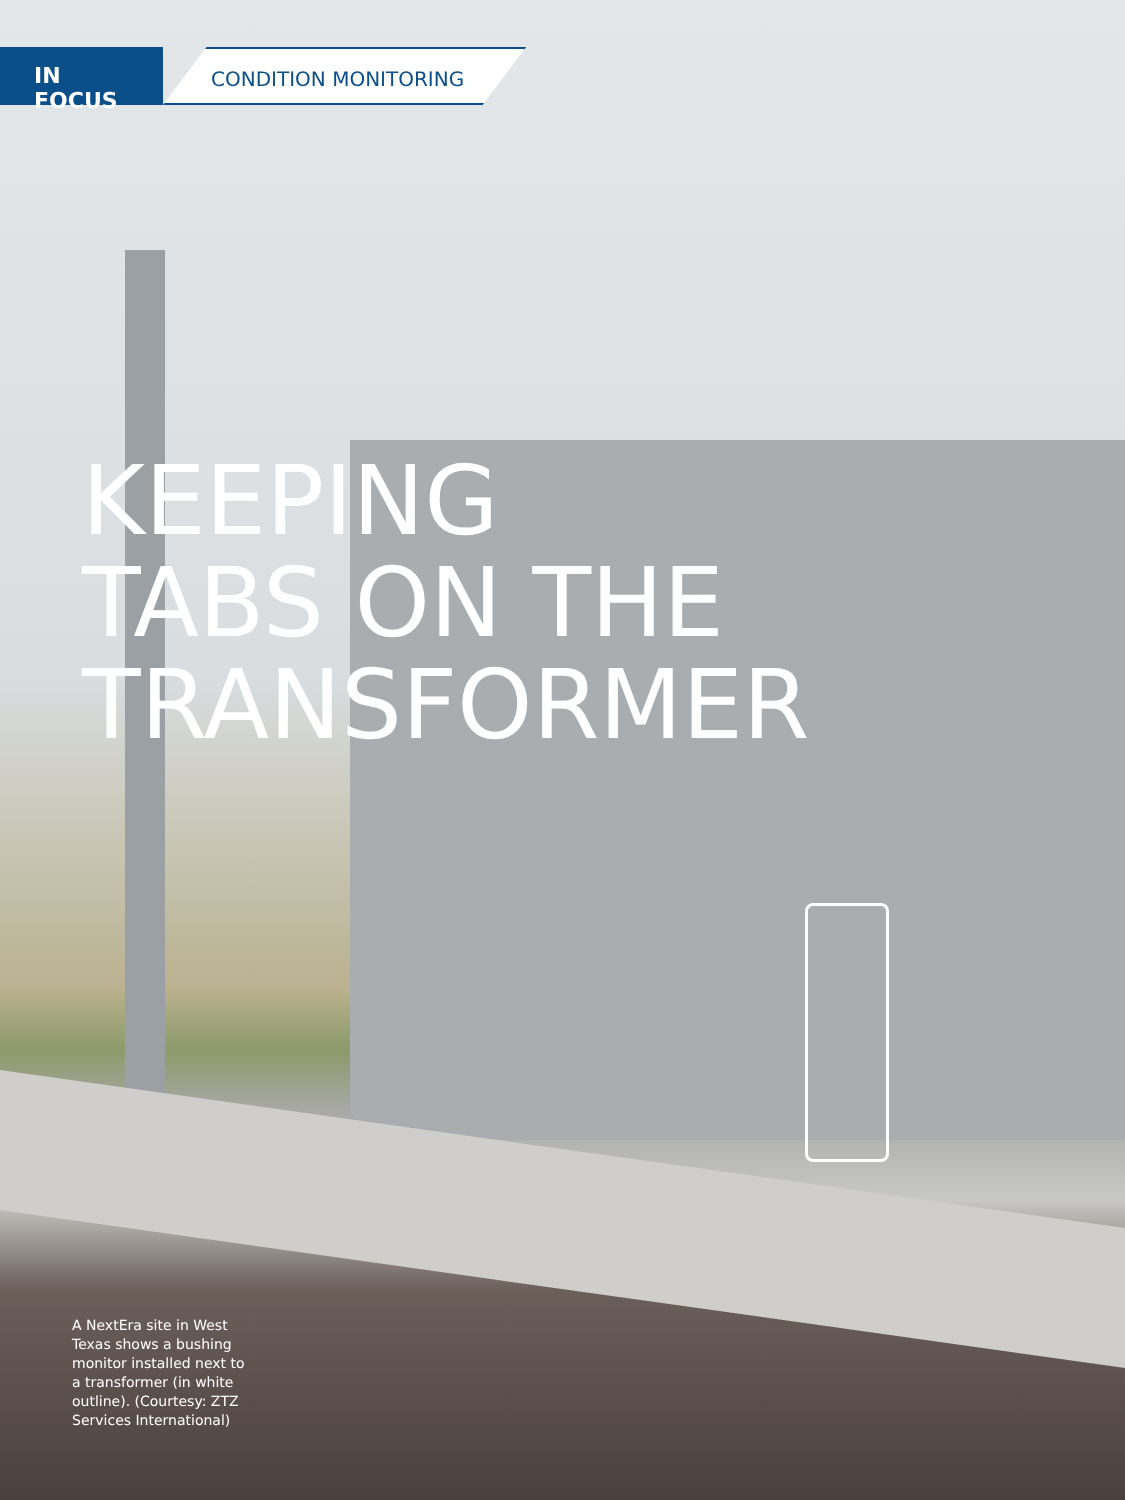IN FOCUS CONDITION MONITORING
KEEPING
TABS ON THE
TRANSFORMER
A NextEra site in West Texas shows a bushing monitor installed next to a transformer (in white outline). (Courtesy: ZTZ Services International)